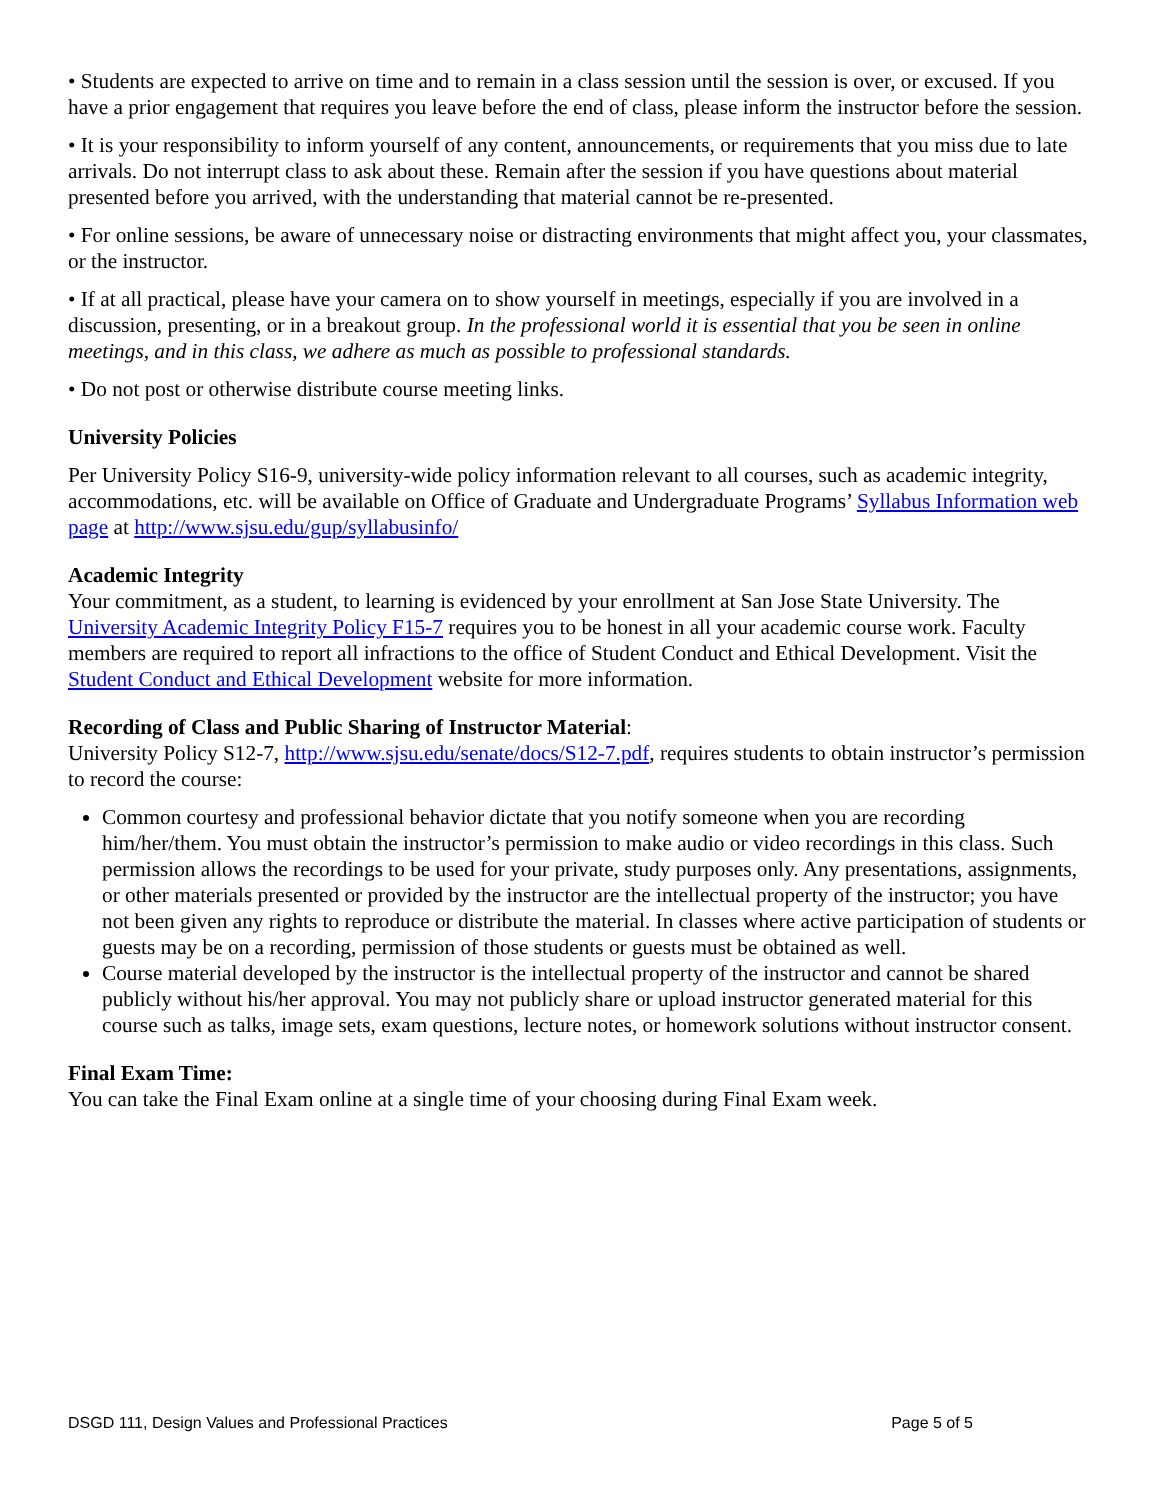• Students are expected to arrive on time and to remain in a class session until the session is over, or excused. If you have a prior engagement that requires you leave before the end of class, please inform the instructor before the session.
• It is your responsibility to inform yourself of any content, announcements, or requirements that you miss due to late arrivals. Do not interrupt class to ask about these. Remain after the session if you have questions about material presented before you arrived, with the understanding that material cannot be re-presented.
• For online sessions, be aware of unnecessary noise or distracting environments that might affect you, your classmates, or the instructor.
• If at all practical, please have your camera on to show yourself in meetings, especially if you are involved in a discussion, presenting, or in a breakout group. In the professional world it is essential that you be seen in online meetings, and in this class, we adhere as much as possible to professional standards.
• Do not post or otherwise distribute course meeting links.
University Policies
Per University Policy S16-9, university-wide policy information relevant to all courses, such as academic integrity, accommodations, etc. will be available on Office of Graduate and Undergraduate Programs’ Syllabus Information web page at http://www.sjsu.edu/gup/syllabusinfo/
Academic Integrity
Your commitment, as a student, to learning is evidenced by your enrollment at San Jose State University. The University Academic Integrity Policy F15-7 requires you to be honest in all your academic course work. Faculty members are required to report all infractions to the office of Student Conduct and Ethical Development. Visit the Student Conduct and Ethical Development website for more information.
Recording of Class and Public Sharing of Instructor Material:
University Policy S12-7, http://www.sjsu.edu/senate/docs/S12-7.pdf, requires students to obtain instructor’s permission to record the course:
Common courtesy and professional behavior dictate that you notify someone when you are recording him/her/them. You must obtain the instructor’s permission to make audio or video recordings in this class. Such permission allows the recordings to be used for your private, study purposes only. Any presentations, assignments, or other materials presented or provided by the instructor are the intellectual property of the instructor; you have not been given any rights to reproduce or distribute the material. In classes where active participation of students or guests may be on a recording, permission of those students or guests must be obtained as well.
Course material developed by the instructor is the intellectual property of the instructor and cannot be shared publicly without his/her approval. You may not publicly share or upload instructor generated material for this course such as talks, image sets, exam questions, lecture notes, or homework solutions without instructor consent.
Final Exam Time:
You can take the Final Exam online at a single time of your choosing during Final Exam week.
DSGD 111, Design Values and Professional Practices Page 5 of 5